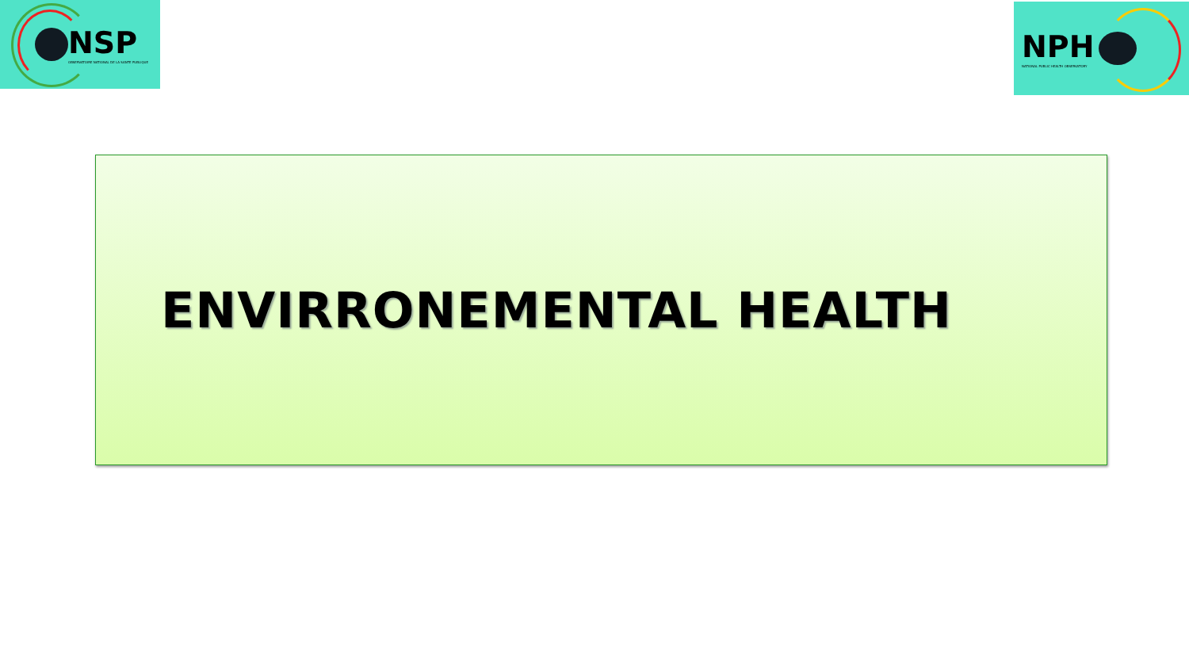NSP
OBSERVATOIRE NATIONAL DE LA SANTE PUBLIQUE
NPH
NATIONAL PUBLIC HEALTH OBSERVATORY
ENVIRRONEMENTAL HEALTH